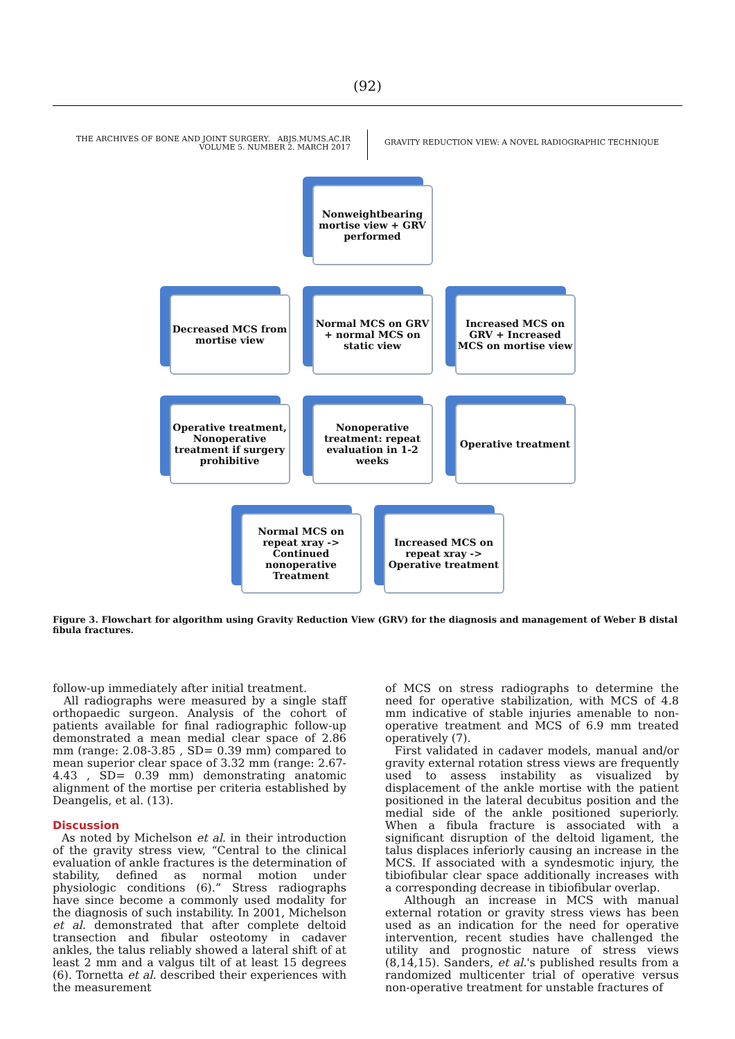(92)
THE ARCHIVES OF BONE AND JOINT SURGERY. ABJS.MUMS.AC.IR
VOLUME 5. NUMBER 2. MARCH 2017
GRAVITY REDUCTION VIEW: A NOVEL RADIOGRAPHIC TECHNIQUE
Nonweightbearing mortise view + GRV performed
Decreased MCS from mortise view
Normal MCS on GRV + normal MCS on static view
Increased MCS on GRV + Increased MCS on mortise view
Operative treatment, Nonoperative treatment if surgery prohibitive
Nonoperative treatment: repeat evaluation in 1-2 weeks
Operative treatment
Normal MCS on repeat xray -> Continued nonoperative Treatment
Increased MCS on repeat xray -> Operative treatment
Figure 3. Flowchart for algorithm using Gravity Reduction View (GRV) for the diagnosis and management of Weber B distal fibula fractures.
follow-up immediately after initial treatment.
All radiographs were measured by a single staff orthopaedic surgeon. Analysis of the cohort of patients available for final radiographic follow-up demonstrated a mean medial clear space of 2.86 mm (range: 2.08-3.85 , SD= 0.39 mm) compared to mean superior clear space of 3.32 mm (range: 2.67-4.43 , SD= 0.39 mm) demonstrating anatomic alignment of the mortise per criteria established by Deangelis, et al. (13).
Discussion
As noted by Michelson et al. in their introduction of the gravity stress view, “Central to the clinical evaluation of ankle fractures is the determination of stability, defined as normal motion under physiologic conditions (6).” Stress radiographs have since become a commonly used modality for the diagnosis of such instability. In 2001, Michelson et al. demonstrated that after complete deltoid transection and fibular osteotomy in cadaver ankles, the talus reliably showed a lateral shift of at least 2 mm and a valgus tilt of at least 15 degrees (6). Tornetta et al. described their experiences with the measurement
of MCS on stress radiographs to determine the need for operative stabilization, with MCS of 4.8 mm indicative of stable injuries amenable to non-operative treatment and MCS of 6.9 mm treated operatively (7).
First validated in cadaver models, manual and/or gravity external rotation stress views are frequently used to assess instability as visualized by displacement of the ankle mortise with the patient positioned in the lateral decubitus position and the medial side of the ankle positioned superiorly. When a fibula fracture is associated with a significant disruption of the deltoid ligament, the talus displaces inferiorly causing an increase in the MCS. If associated with a syndesmotic injury, the tibiofibular clear space additionally increases with a corresponding decrease in tibiofibular overlap.
Although an increase in MCS with manual external rotation or gravity stress views has been used as an indication for the need for operative intervention, recent studies have challenged the utility and prognostic nature of stress views (8,14,15). Sanders, et al.'s published results from a randomized multicenter trial of operative versus non-operative treatment for unstable fractures of